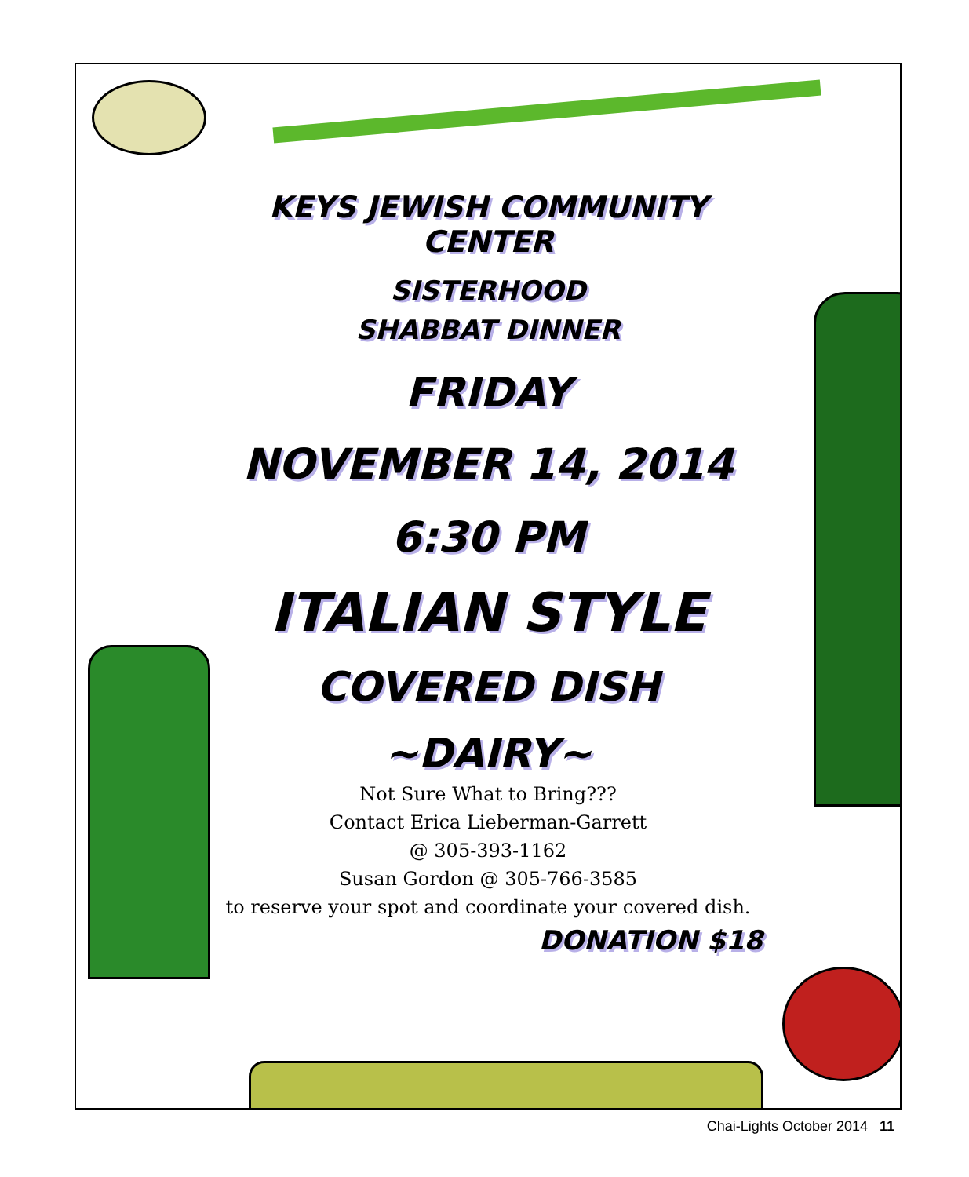KEYS JEWISH COMMUNITY CENTER
SISTERHOOD
SHABBAT DINNER
FRIDAY
NOVEMBER 14, 2014
6:30 PM
ITALIAN STYLE
COVERED DISH
~DAIRY~
Not Sure What to Bring???
Contact Erica Lieberman-Garrett
@ 305-393-1162
Susan Gordon @ 305-766-3585
to reserve your spot and coordinate your covered dish.
DONATION $18
Chai-Lights October 2014 11